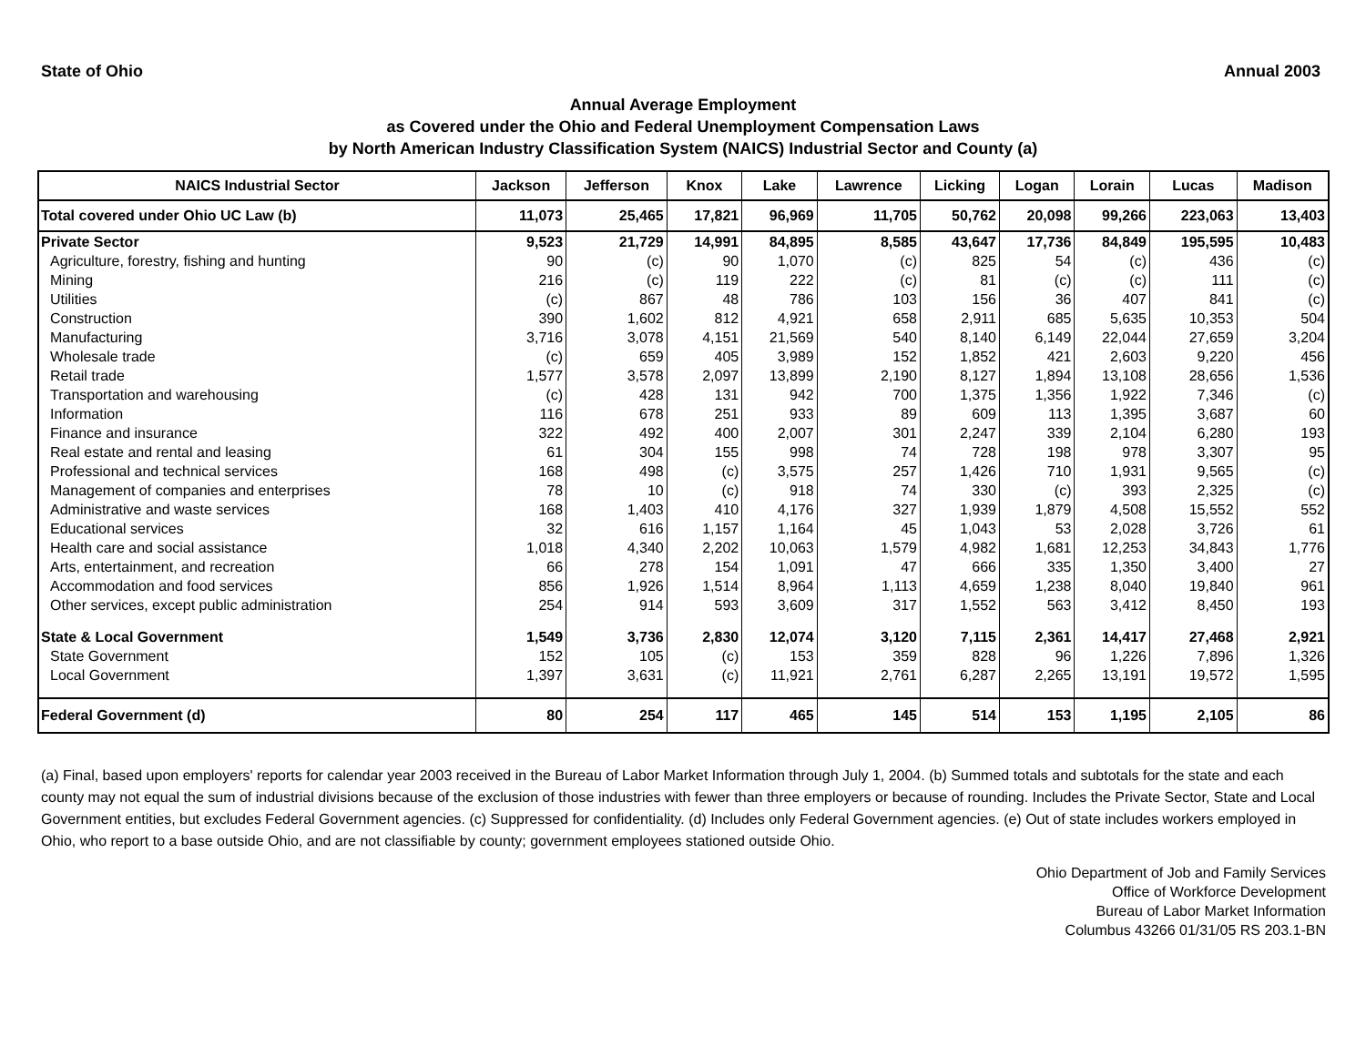State of Ohio Annual 2003
Annual Average Employment
as Covered under the Ohio and Federal Unemployment Compensation Laws
by North American Industry Classification System (NAICS) Industrial Sector and County (a)
| NAICS Industrial Sector | Jackson | Jefferson | Knox | Lake | Lawrence | Licking | Logan | Lorain | Lucas | Madison |
| --- | --- | --- | --- | --- | --- | --- | --- | --- | --- | --- |
| Total covered under Ohio UC Law (b) | 11,073 | 25,465 | 17,821 | 96,969 | 11,705 | 50,762 | 20,098 | 99,266 | 223,063 | 13,403 |
| Private Sector | 9,523 | 21,729 | 14,991 | 84,895 | 8,585 | 43,647 | 17,736 | 84,849 | 195,595 | 10,483 |
| Agriculture, forestry, fishing and hunting | 90 | (c) | 90 | 1,070 | (c) | 825 | 54 | (c) | 436 | (c) |
| Mining | 216 | (c) | 119 | 222 | (c) | 81 | (c) | (c) | 111 | (c) |
| Utilities | (c) | 867 | 48 | 786 | 103 | 156 | 36 | 407 | 841 | (c) |
| Construction | 390 | 1,602 | 812 | 4,921 | 658 | 2,911 | 685 | 5,635 | 10,353 | 504 |
| Manufacturing | 3,716 | 3,078 | 4,151 | 21,569 | 540 | 8,140 | 6,149 | 22,044 | 27,659 | 3,204 |
| Wholesale trade | (c) | 659 | 405 | 3,989 | 152 | 1,852 | 421 | 2,603 | 9,220 | 456 |
| Retail trade | 1,577 | 3,578 | 2,097 | 13,899 | 2,190 | 8,127 | 1,894 | 13,108 | 28,656 | 1,536 |
| Transportation and warehousing | (c) | 428 | 131 | 942 | 700 | 1,375 | 1,356 | 1,922 | 7,346 | (c) |
| Information | 116 | 678 | 251 | 933 | 89 | 609 | 113 | 1,395 | 3,687 | 60 |
| Finance and insurance | 322 | 492 | 400 | 2,007 | 301 | 2,247 | 339 | 2,104 | 6,280 | 193 |
| Real estate and rental and leasing | 61 | 304 | 155 | 998 | 74 | 728 | 198 | 978 | 3,307 | 95 |
| Professional and technical services | 168 | 498 | (c) | 3,575 | 257 | 1,426 | 710 | 1,931 | 9,565 | (c) |
| Management of companies and enterprises | 78 | 10 | (c) | 918 | 74 | 330 | (c) | 393 | 2,325 | (c) |
| Administrative and waste services | 168 | 1,403 | 410 | 4,176 | 327 | 1,939 | 1,879 | 4,508 | 15,552 | 552 |
| Educational services | 32 | 616 | 1,157 | 1,164 | 45 | 1,043 | 53 | 2,028 | 3,726 | 61 |
| Health care and social assistance | 1,018 | 4,340 | 2,202 | 10,063 | 1,579 | 4,982 | 1,681 | 12,253 | 34,843 | 1,776 |
| Arts, entertainment, and recreation | 66 | 278 | 154 | 1,091 | 47 | 666 | 335 | 1,350 | 3,400 | 27 |
| Accommodation and food services | 856 | 1,926 | 1,514 | 8,964 | 1,113 | 4,659 | 1,238 | 8,040 | 19,840 | 961 |
| Other services, except public administration | 254 | 914 | 593 | 3,609 | 317 | 1,552 | 563 | 3,412 | 8,450 | 193 |
| State & Local Government | 1,549 | 3,736 | 2,830 | 12,074 | 3,120 | 7,115 | 2,361 | 14,417 | 27,468 | 2,921 |
| State Government | 152 | 105 | (c) | 153 | 359 | 828 | 96 | 1,226 | 7,896 | 1,326 |
| Local Government | 1,397 | 3,631 | (c) | 11,921 | 2,761 | 6,287 | 2,265 | 13,191 | 19,572 | 1,595 |
| Federal Government (d) | 80 | 254 | 117 | 465 | 145 | 514 | 153 | 1,195 | 2,105 | 86 |
(a) Final, based upon employers' reports for calendar year 2003 received in the Bureau of Labor Market Information through July 1, 2004. (b) Summed totals and subtotals for the state and each county may not equal the sum of industrial divisions because of the exclusion of those industries with fewer than three employers or because of rounding. Includes the Private Sector, State and Local Government entities, but excludes Federal Government agencies. (c) Suppressed for confidentiality. (d) Includes only Federal Government agencies. (e) Out of state includes workers employed in Ohio, who report to a base outside Ohio, and are not classifiable by county; government employees stationed outside Ohio.
Ohio Department of Job and Family Services
Office of Workforce Development
Bureau of Labor Market Information
Columbus 43266 01/31/05 RS 203.1-BN